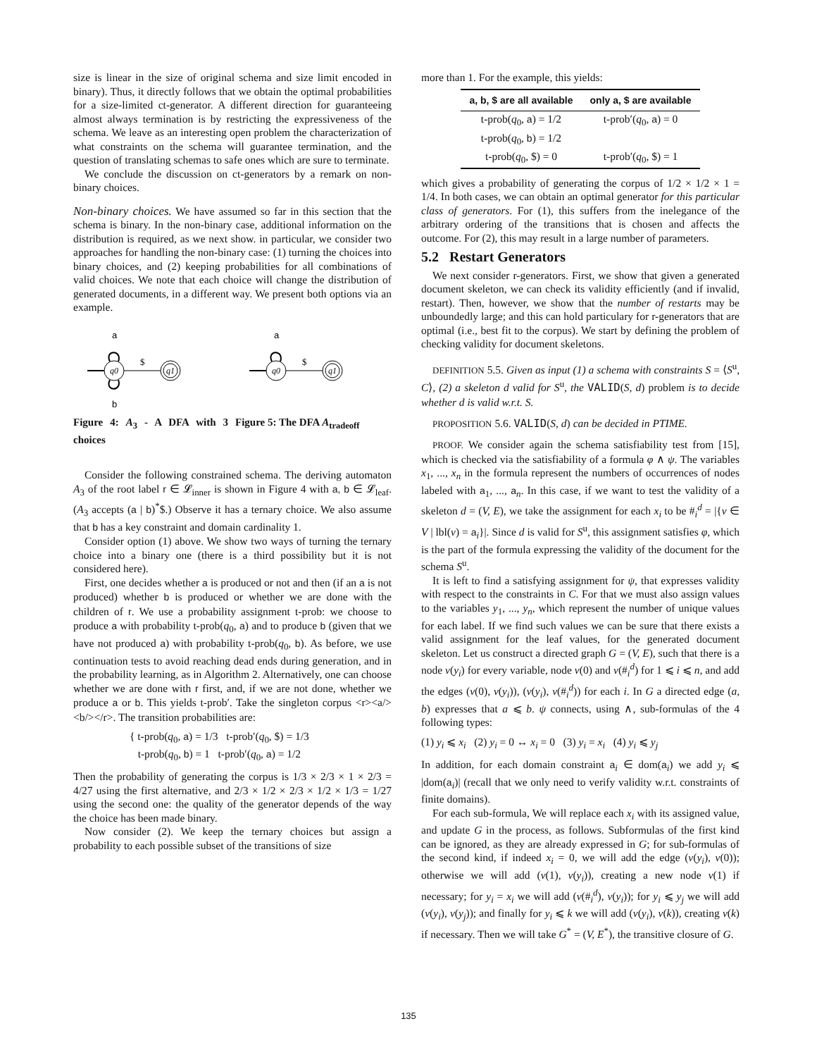size is linear in the size of original schema and size limit encoded in binary). Thus, it directly follows that we obtain the optimal probabilities for a size-limited ct-generator. A different direction for guaranteeing almost always termination is by restricting the expressiveness of the schema. We leave as an interesting open problem the characterization of what constraints on the schema will guarantee termination, and the question of translating schemas to safe ones which are sure to terminate.
We conclude the discussion on ct-generators by a remark on non-binary choices.
Non-binary choices. We have assumed so far in this section that the schema is binary. In the non-binary case, additional information on the distribution is required, as we next show. in particular, we consider two approaches for handling the non-binary case: (1) turning the choices into binary choices, and (2) keeping probabilities for all combinations of valid choices. We note that each choice will change the distribution of generated documents, in a different way. We present both options via an example.
a
q0
$
q1
b
Figure 4: A<sub>3</sub> - A DFA with 3 choices
a
q0
$
q1
Figure 5: The DFA A<sub>tradeoff</sub>
Consider the following constrained schema. The deriving automaton A<sub>3</sub> of the root label r ∈ 𝓛<sub>inner</sub> is shown in Figure 4 with a, b ∈ 𝓛<sub>leaf</sub>. (A<sub>3</sub> accepts (a | b)<sup>*</sup>$.) Observe it has a ternary choice. We also assume that b has a key constraint and domain cardinality 1.
Consider option (1) above. We show two ways of turning the ternary choice into a binary one (there is a third possibility but it is not considered here).
First, one decides whether a is produced or not and then (if an a is not produced) whether b is produced or whether we are done with the children of r. We use a probability assignment t-prob: we choose to produce a with probability t-prob(q<sub>0</sub>, a) and to produce b (given that we have not produced a) with probability t-prob(q<sub>0</sub>, b). As before, we use continuation tests to avoid reaching dead ends during generation, and in the probability learning, as in Algorithm 2. Alternatively, one can choose whether we are done with r first, and, if we are not done, whether we produce a or b. This yields t-prob′. Take the singleton corpus <r><a/><b/></r>. The transition probabilities are:
{ t-prob(q<sub>0</sub>, a) = 1/3 t-prob′(q<sub>0</sub>, $) = 1/3
t-prob(q<sub>0</sub>, b) = 1 t-prob′(q<sub>0</sub>, a) = 1/2
Then the probability of generating the corpus is 1/3 × 2/3 × 1 × 2/3 = 4/27 using the first alternative, and 2/3 × 1/2 × 2/3 × 1/2 × 1/3 = 1/27 using the second one: the quality of the generator depends of the way the choice has been made binary.
Now consider (2). We keep the ternary choices but assign a probability to each possible subset of the transitions of size
more than 1. For the example, this yields:
| a, b, $ are all available | only a, $ are available |
| --- | --- |
| t-prob( q<sub>0</sub>, a ) = 1/2 | t-prob′( q<sub>0</sub>, a ) = 0 |
| t-prob( q<sub>0</sub>, b ) = 1/2 | |
| t-prob( q<sub>0</sub>, $) = 0 | t-prob′( q<sub>0</sub>, $) = 1 |
which gives a probability of generating the corpus of 1/2 × 1/2 × 1 = 1/4. In both cases, we can obtain an optimal generator for this particular class of generators. For (1), this suffers from the inelegance of the arbitrary ordering of the transitions that is chosen and affects the outcome. For (2), this may result in a large number of parameters.
5.2 Restart Generators
We next consider r-generators. First, we show that given a generated document skeleton, we can check its validity efficiently (and if invalid, restart). Then, however, we show that the number of restarts may be unboundedly large; and this can hold particulary for r-generators that are optimal (i.e., best fit to the corpus). We start by defining the problem of checking validity for document skeletons.
DEFINITION 5.5. Given as input (1) a schema with constraints S = ⟨S<sup>u</sup>, C⟩, (2) a skeleton d valid for S<sup>u</sup>, the VALID(S, d) problem is to decide whether d is valid w.r.t. S.
PROPOSITION 5.6. VALID(S, d) can be decided in PTIME.
PROOF. We consider again the schema satisfiability test from [15], which is checked via the satisfiability of a formula φ ∧ ψ. The variables x<sub>1</sub>, ..., x<sub>n</sub> in the formula represent the numbers of occurrences of nodes labeled with a<sub>1</sub>, ..., a<sub>n</sub>. In this case, if we want to test the validity of a skeleton d = (V, E), we take the assignment for each x<sub>i</sub> to be #<sub>i</sub><sup>d</sup> = |{v ∈ V | lbl(v) = a<sub>i</sub>}|. Since d is valid for S<sup>u</sup>, this assignment satisfies φ, which is the part of the formula expressing the validity of the document for the schema S<sup>u</sup>.
It is left to find a satisfying assignment for ψ, that expresses validity with respect to the constraints in C. For that we must also assign values to the variables y<sub>1</sub>, ..., y<sub>n</sub>, which represent the number of unique values for each label. If we find such values we can be sure that there exists a valid assignment for the leaf values, for the generated document skeleton. Let us construct a directed graph G = (V, E), such that there is a node v(y<sub>i</sub>) for every variable, node v(0) and v(#<sub>i</sub><sup>d</sup>) for 1 ⩽ i ⩽ n, and add the edges (v(0), v(y<sub>i</sub>)), (v(y<sub>i</sub>), v(#<sub>i</sub><sup>d</sup>)) for each i. In G a directed edge (a, b) expresses that a ⩽ b. ψ connects, using ∧, sub-formulas of the 4 following types:
(1) y<sub>i</sub> ⩽ x<sub>i</sub> (2) y<sub>i</sub> = 0 ↔ x<sub>i</sub> = 0 (3) y<sub>i</sub> = x<sub>i</sub> (4) y<sub>i</sub> ⩽ y<sub>j</sub>
In addition, for each domain constraint a<sub>i</sub> ∈ dom(a<sub>i</sub>) we add y<sub>i</sub> ⩽ |dom(a<sub>i</sub>)| (recall that we only need to verify validity w.r.t. constraints of finite domains).
For each sub-formula, We will replace each x<sub>i</sub> with its assigned value, and update G in the process, as follows. Subformulas of the first kind can be ignored, as they are already expressed in G; for sub-formulas of the second kind, if indeed x<sub>i</sub> = 0, we will add the edge (v(y<sub>i</sub>), v(0)); otherwise we will add (v(1), v(y<sub>i</sub>)), creating a new node v(1) if necessary; for y<sub>i</sub> = x<sub>i</sub> we will add (v(#<sub>i</sub><sup>d</sup>), v(y<sub>i</sub>)); for y<sub>i</sub> ⩽ y<sub>j</sub> we will add (v(y<sub>i</sub>), v(y<sub>j</sub>)); and finally for y<sub>i</sub> ⩽ k we will add (v(y<sub>i</sub>), v(k)), creating v(k) if necessary. Then we will take G<sup>*</sup> = (V, E<sup>*</sup>), the transitive closure of G.
135